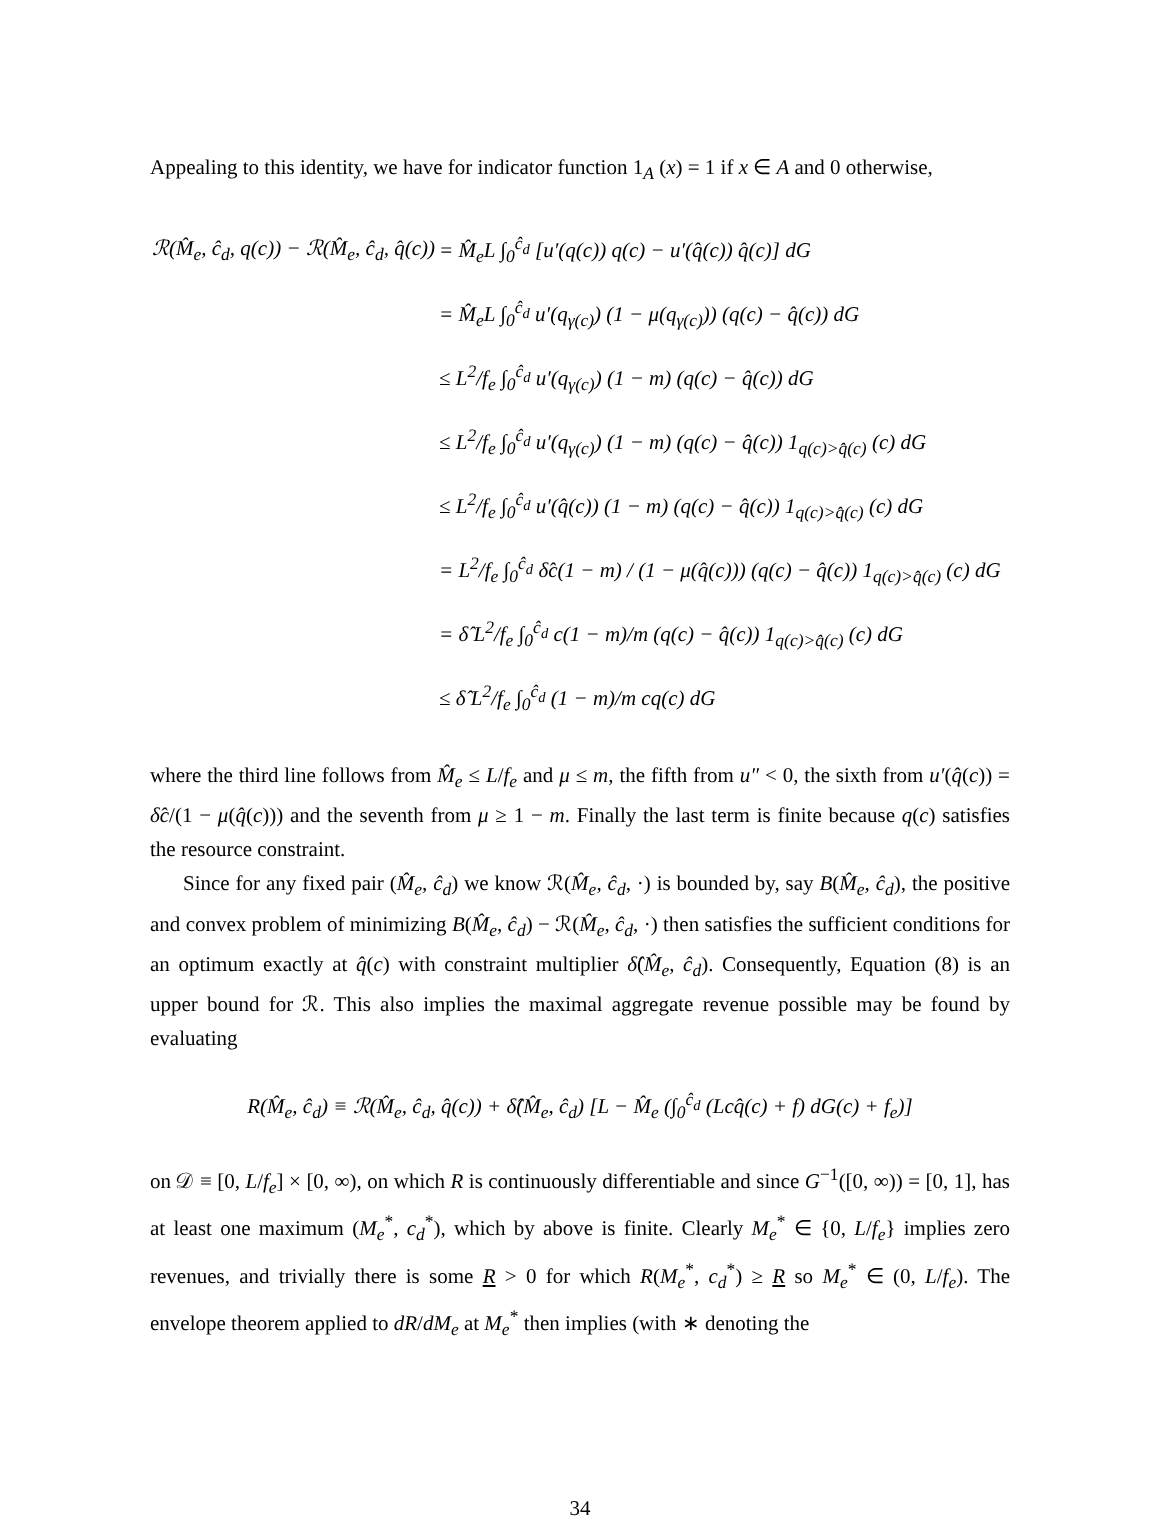Appealing to this identity, we have for indicator function 1<sub>A</sub> (x) = 1 if x ∈ A and 0 otherwise,
| ℛ(M̂<sub>e</sub>, ĉ<sub>d</sub>, q(c)) − ℛ(M̂<sub>e</sub>, ĉ<sub>d</sub>, q̂(c)) | = M̂<sub>e</sub>L ∫<sub>0</sub><sup>ĉ<sub>d</sub></sup> [u′(q(c)) q(c) − u′(q̂(c)) q̂(c)] dG |
| | = M̂<sub>e</sub>L ∫<sub>0</sub><sup>ĉ<sub>d</sub></sup> u′(q<sub>γ(c)</sub>) (1 − μ(q<sub>γ(c)</sub>)) (q(c) − q̂(c)) dG |
| | ≤ L<sup>2</sup>/f<sub>e</sub> ∫<sub>0</sub><sup>ĉ<sub>d</sub></sup> u′(q<sub>γ(c)</sub>) (1 − m) (q(c) − q̂(c)) dG |
| | ≤ L<sup>2</sup>/f<sub>e</sub> ∫<sub>0</sub><sup>ĉ<sub>d</sub></sup> u′(q<sub>γ(c)</sub>) (1 − m) (q(c) − q̂(c)) 1<sub>q(c)>q̂(c)</sub> (c) dG |
| | ≤ L<sup>2</sup>/f<sub>e</sub> ∫<sub>0</sub><sup>ĉ<sub>d</sub></sup> u′(q̂(c)) (1 − m) (q(c) − q̂(c)) 1<sub>q(c)>q̂(c)</sub> (c) dG |
| | = L<sup>2</sup>/f<sub>e</sub> ∫<sub>0</sub><sup>ĉ<sub>d</sub></sup> δ̂c(1 − m) / (1 − μ(q̂(c))) (q(c) − q̂(c)) 1<sub>q(c)>q̂(c)</sub> (c) dG |
| | = δ̂ L<sup>2</sup>/f<sub>e</sub> ∫<sub>0</sub><sup>ĉ<sub>d</sub></sup> c(1 − m)/m (q(c) − q̂(c)) 1<sub>q(c)>q̂(c)</sub> (c) dG |
| | ≤ δ̂ L<sup>2</sup>/f<sub>e</sub> ∫<sub>0</sub><sup>ĉ<sub>d</sub></sup> (1 − m)/m cq(c) dG |
where the third line follows from M̂<sub>e</sub> ≤ L/f<sub>e</sub> and μ ≤ m, the fifth from u″ < 0, the sixth from u′(q̂(c)) = δ̂c/(1 − μ(q̂(c))) and the seventh from μ ≥ 1 − m. Finally the last term is finite because q(c) satisfies the resource constraint.
Since for any fixed pair (M̂<sub>e</sub>, ĉ<sub>d</sub>) we know ℛ(M̂<sub>e</sub>, ĉ<sub>d</sub>, ·) is bounded by, say B(M̂<sub>e</sub>, ĉ<sub>d</sub>), the positive and convex problem of minimizing B(M̂<sub>e</sub>, ĉ<sub>d</sub>) − ℛ(M̂<sub>e</sub>, ĉ<sub>d</sub>, ·) then satisfies the sufficient conditions for an optimum exactly at q̂(c) with constraint multiplier δ̂(M̂<sub>e</sub>, ĉ<sub>d</sub>). Consequently, Equation (8) is an upper bound for ℛ. This also implies the maximal aggregate revenue possible may be found by evaluating
R(M̂<sub>e</sub>, ĉ<sub>d</sub>) ≡ ℛ(M̂<sub>e</sub>, ĉ<sub>d</sub>, q̂(c)) + δ̂(M̂<sub>e</sub>, ĉ<sub>d</sub>) [L − M̂<sub>e</sub> (∫<sub>0</sub><sup>ĉ<sub>d</sub></sup> (Lcq̂(c) + f) dG(c) + f<sub>e</sub>)]
on 𝒟 ≡ [0, L/f<sub>e</sub>] × [0, ∞), on which R is continuously differentiable and since G<sup>−1</sup>([0, ∞)) = [0, 1], has at least one maximum (M<sub>e</sub><sup>*</sup>, c<sub>d</sub><sup>*</sup>), which by above is finite. Clearly M<sub>e</sub><sup>*</sup> ∈ {0, L/f<sub>e</sub>} implies zero revenues, and trivially there is some R > 0 for which R(M<sub>e</sub><sup>*</sup>, c<sub>d</sub><sup>*</sup>) ≥ R so M<sub>e</sub><sup>*</sup> ∈ (0, L/f<sub>e</sub>). The envelope theorem applied to dR/dM<sub>e</sub> at M<sub>e</sub><sup>*</sup> then implies (with ∗ denoting the
34